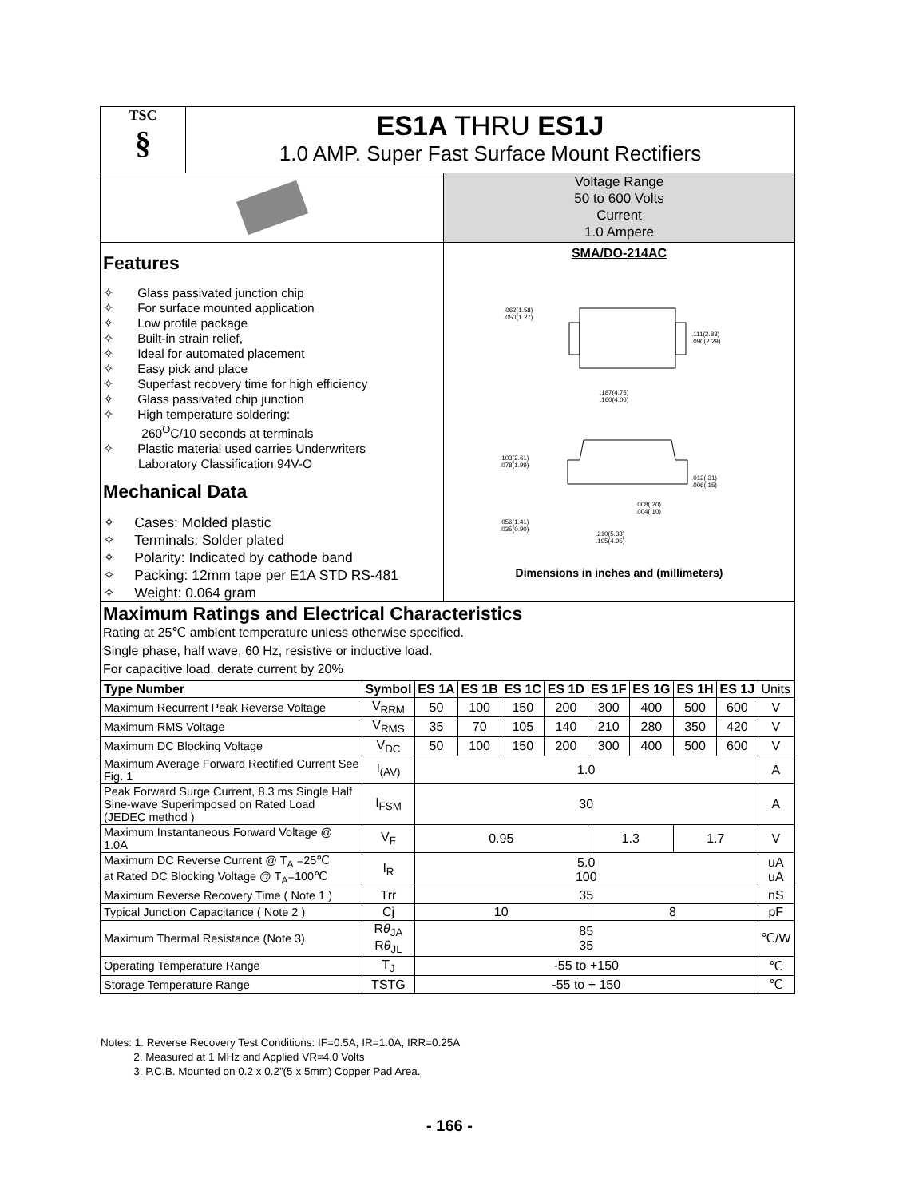TSC
§
ES1A THRU ES1J
1.0 AMP. Super Fast Surface Mount Rectifiers
Voltage Range
50 to 600 Volts
Current
1.0 Ampere
Features
✧ Glass passivated junction chip
✧ For surface mounted application
✧ Low profile package
✧ Built-in strain relief,
✧ Ideal for automated placement
✧ Easy pick and place
✧ Superfast recovery time for high efficiency
✧ Glass passivated chip junction
✧ High temperature soldering:
260<sup>O</sup>C/10 seconds at terminals
✧ Plastic material used carries Underwriters
Laboratory Classification 94V-O
Mechanical Data
✧ Cases: Molded plastic
✧ Terminals: Solder plated
✧ Polarity: Indicated by cathode band
✧ Packing: 12mm tape per E1A STD RS-481
✧ Weight: 0.064 gram
SMA/DO-214AC
.062(1.58)
.050(1.27)
.111(2.83)
.090(2.29)
.187(4.75)
.160(4.06)
.103(2.61)
.078(1.99)
.012(.31)
.006(.15)
.008(.20)
.004(.10)
.056(1.41)
.035(0.90)
.210(5.33)
.195(4.95)
Dimensions in inches and (millimeters)
Maximum Ratings and Electrical Characteristics
Rating at 25℃ ambient temperature unless otherwise specified.
Single phase, half wave, 60 Hz, resistive or inductive load.
For capacitive load, derate current by 20%
| Type Number | Symbol | ES 1A | ES 1B | ES 1C | ES 1D | ES 1F | ES 1G | ES 1H | ES 1J | Units |
| Maximum Recurrent Peak Reverse Voltage | V<sub>RRM</sub> | 50 | 100 | 150 | 200 | 300 | 400 | 500 | 600 | V |
| Maximum RMS Voltage | V<sub>RMS</sub> | 35 | 70 | 105 | 140 | 210 | 280 | 350 | 420 | V |
| Maximum DC Blocking Voltage | V<sub>DC</sub> | 50 | 100 | 150 | 200 | 300 | 400 | 500 | 600 | V |
| Maximum Average Forward Rectified Current See Fig. 1 | I<sub>(AV)</sub> | 1.0 | | | | | | | | A |
| Peak Forward Surge Current, 8.3 ms Single Half Sine-wave Superimposed on Rated Load (JEDEC method ) | I<sub>FSM</sub> | 30 | | | | | | | | A |
| Maximum Instantaneous Forward Voltage @ 1.0A | V<sub>F</sub> | 0.95 | | | | 1.3 | | 1.7 | | V |
| Maximum DC Reverse Current @ T<sub>A</sub> =25℃ at Rated DC Blocking Voltage @ T<sub>A</sub>=100℃ | I<sub>R</sub> | 5.0 100 | | | | | | | | uA uA |
| Maximum Reverse Recovery Time ( Note 1 ) | Trr | 35 | | | | | | | | nS |
| Typical Junction Capacitance ( Note 2 ) | Cj | 10 | | | | 8 | | | | pF |
| Maximum Thermal Resistance (Note 3) | R θ<sub>JA</sub> R θ<sub>JL</sub> | 85 35 | | | | | | | | ℃/W |
| Operating Temperature Range | T<sub>J</sub> | -55 to +150 | | | | | | | | ℃ |
| Storage Temperature Range | TSTG | -55 to + 150 | | | | | | | | ℃ |
Notes: 1. Reverse Recovery Test Conditions: IF=0.5A, IR=1.0A, IRR=0.25A
2. Measured at 1 MHz and Applied VR=4.0 Volts
3. P.C.B. Mounted on 0.2 x 0.2”(5 x 5mm) Copper Pad Area.
- 166 -